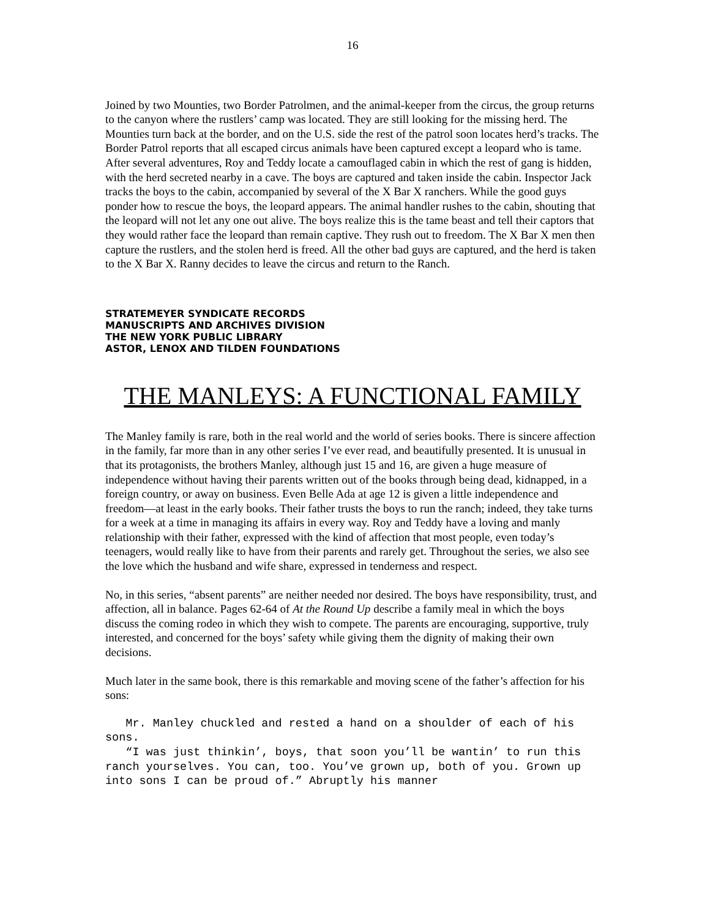16
Joined by two Mounties, two Border Patrolmen, and the animal-keeper from the circus, the group returns to the canyon where the rustlers’ camp was located. They are still looking for the missing herd. The Mounties turn back at the border, and on the U.S. side the rest of the patrol soon locates herd’s tracks. The Border Patrol reports that all escaped circus animals have been captured except a leopard who is tame. After several adventures, Roy and Teddy locate a camouflaged cabin in which the rest of gang is hidden, with the herd secreted nearby in a cave. The boys are captured and taken inside the cabin. Inspector Jack tracks the boys to the cabin, accompanied by several of the X Bar X ranchers. While the good guys ponder how to rescue the boys, the leopard appears. The animal handler rushes to the cabin, shouting that the leopard will not let any one out alive. The boys realize this is the tame beast and tell their captors that they would rather face the leopard than remain captive. They rush out to freedom. The X Bar X men then capture the rustlers, and the stolen herd is freed. All the other bad guys are captured, and the herd is taken to the X Bar X. Ranny decides to leave the circus and return to the Ranch.
STRATEMEYER SYNDICATE RECORDS
MANUSCRIPTS AND ARCHIVES DIVISION
THE NEW YORK PUBLIC LIBRARY
ASTOR, LENOX AND TILDEN FOUNDATIONS
THE MANLEYS: A FUNCTIONAL FAMILY
The Manley family is rare, both in the real world and the world of series books. There is sincere affection in the family, far more than in any other series I’ve ever read, and beautifully presented. It is unusual in that its protagonists, the brothers Manley, although just 15 and 16, are given a huge measure of independence without having their parents written out of the books through being dead, kidnapped, in a foreign country, or away on business. Even Belle Ada at age 12 is given a little independence and freedom—at least in the early books. Their father trusts the boys to run the ranch; indeed, they take turns for a week at a time in managing its affairs in every way. Roy and Teddy have a loving and manly relationship with their father, expressed with the kind of affection that most people, even today’s teenagers, would really like to have from their parents and rarely get. Throughout the series, we also see the love which the husband and wife share, expressed in tenderness and respect.
No, in this series, “absent parents” are neither needed nor desired. The boys have responsibility, trust, and affection, all in balance. Pages 62-64 of At the Round Up describe a family meal in which the boys discuss the coming rodeo in which they wish to compete. The parents are encouraging, supportive, truly interested, and concerned for the boys’ safety while giving them the dignity of making their own decisions.
Much later in the same book, there is this remarkable and moving scene of the father’s affection for his sons:
Mr. Manley chuckled and rested a hand on a shoulder of each of his sons.
“I was just thinkin’, boys, that soon you’ll be wantin’ to run this ranch yourselves. You can, too. You’ve grown up, both of you. Grown up into sons I can be proud of.” Abruptly his manner